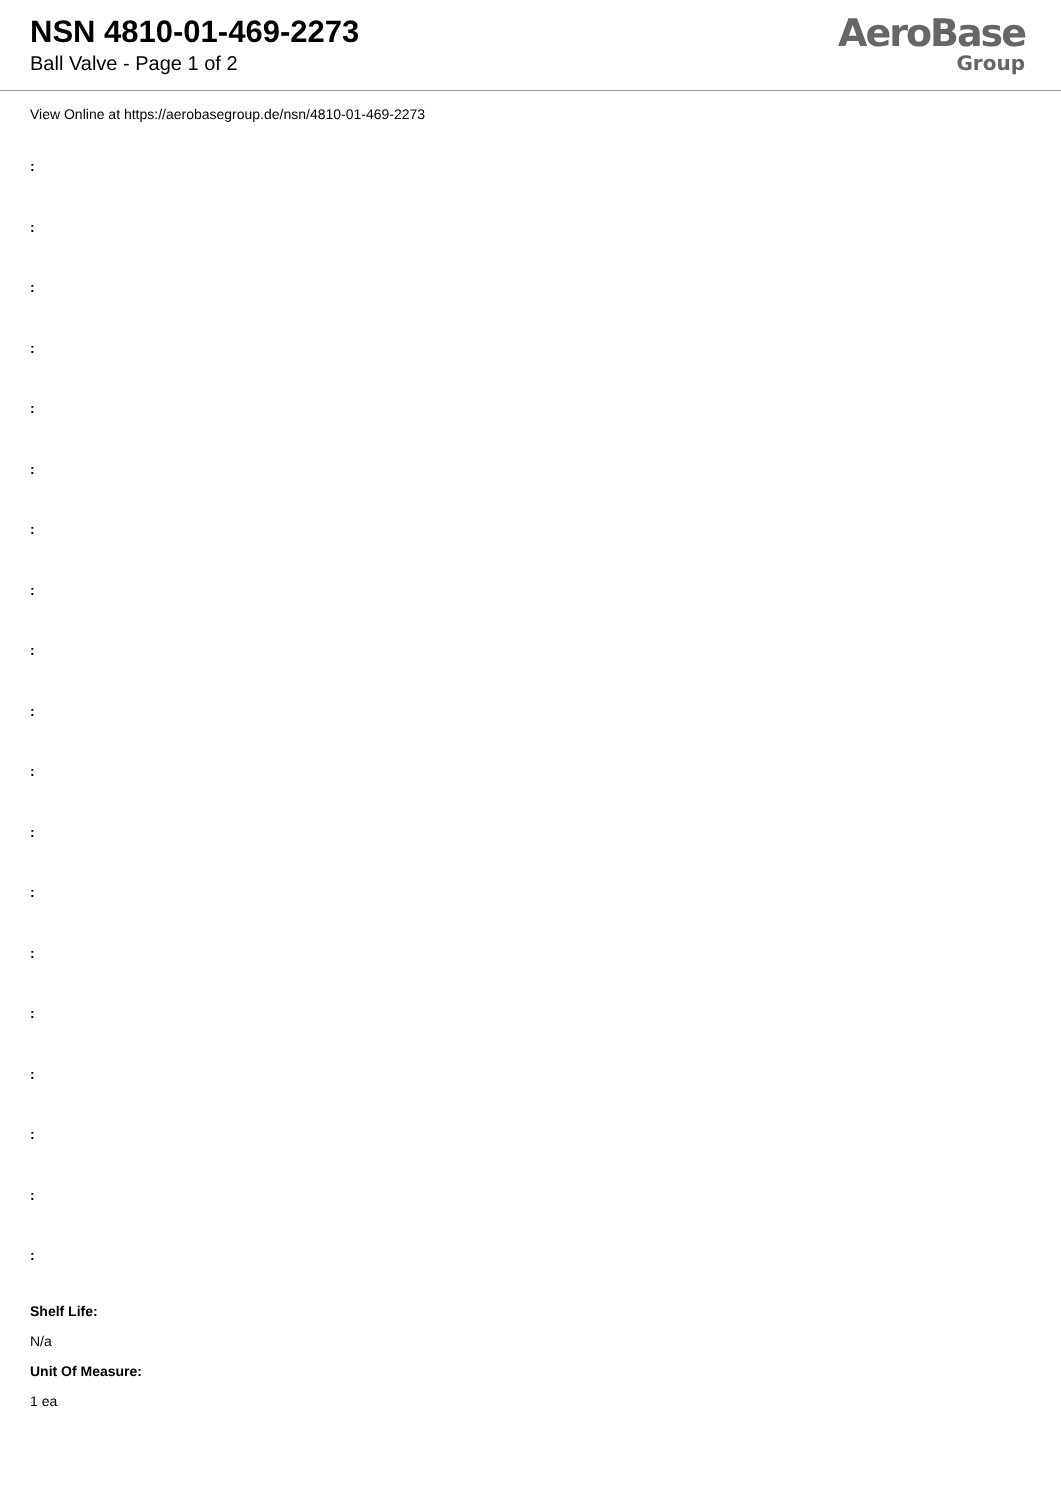NSN 4810-01-469-2273
Ball Valve - Page 1 of 2
AeroBase
Group
View Online at https://aerobasegroup.de/nsn/4810-01-469-2273
:
:
:
:
:
:
:
:
:
:
:
:
:
:
:
:
:
:
:
Shelf Life:
N/a
Unit Of Measure:
1 ea